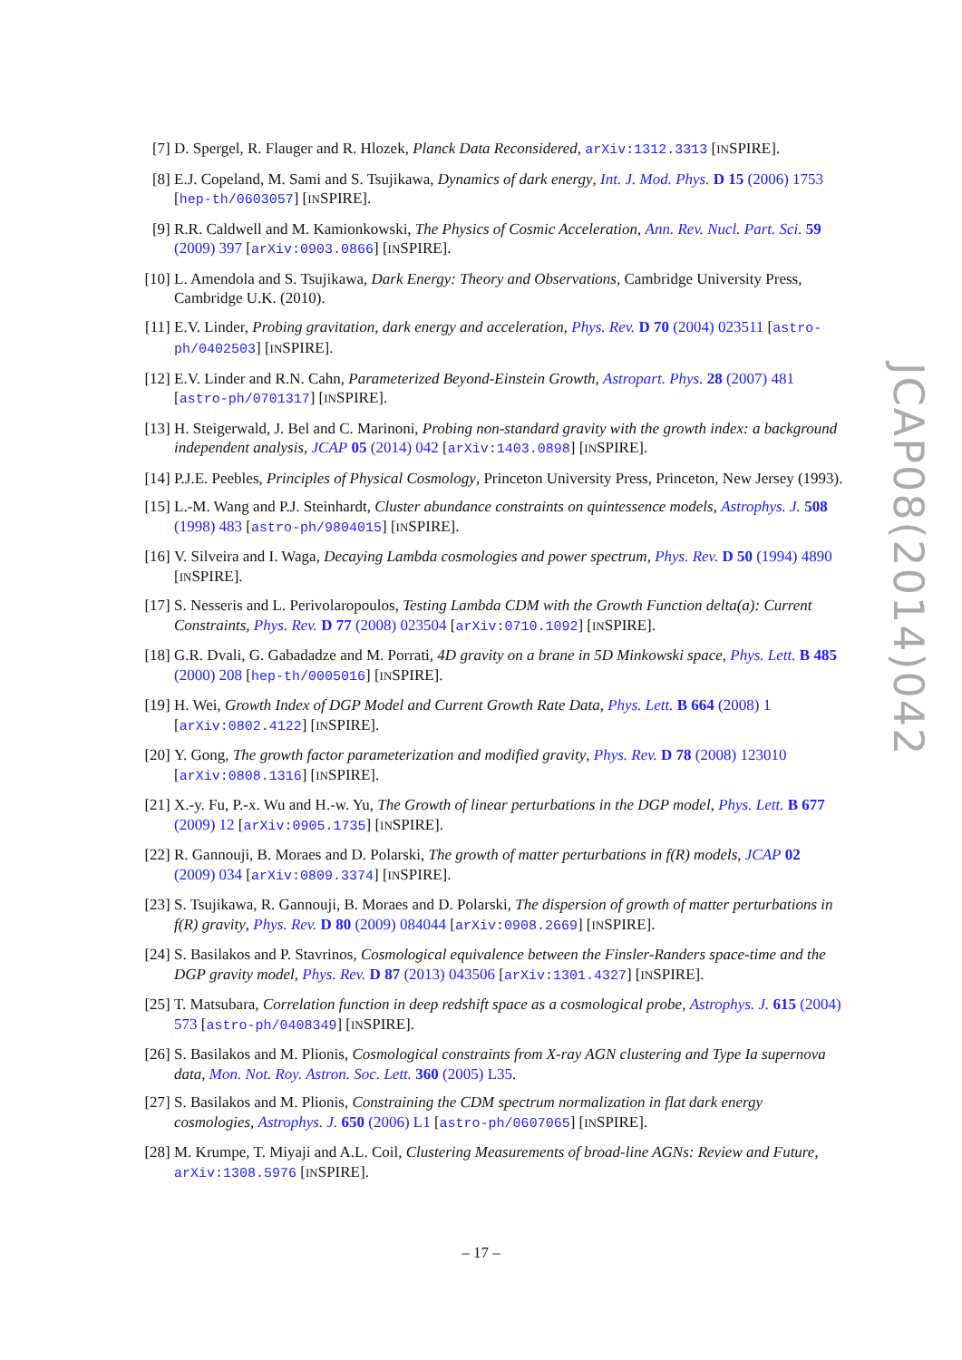[7] D. Spergel, R. Flauger and R. Hlozek, Planck Data Reconsidered, arXiv:1312.3313 [INSPIRE].
[8] E.J. Copeland, M. Sami and S. Tsujikawa, Dynamics of dark energy, Int. J. Mod. Phys. D 15 (2006) 1753 [hep-th/0603057] [INSPIRE].
[9] R.R. Caldwell and M. Kamionkowski, The Physics of Cosmic Acceleration, Ann. Rev. Nucl. Part. Sci. 59 (2009) 397 [arXiv:0903.0866] [INSPIRE].
[10] L. Amendola and S. Tsujikawa, Dark Energy: Theory and Observations, Cambridge University Press, Cambridge U.K. (2010).
[11] E.V. Linder, Probing gravitation, dark energy and acceleration, Phys. Rev. D 70 (2004) 023511 [astro-ph/0402503] [INSPIRE].
[12] E.V. Linder and R.N. Cahn, Parameterized Beyond-Einstein Growth, Astropart. Phys. 28 (2007) 481 [astro-ph/0701317] [INSPIRE].
[13] H. Steigerwald, J. Bel and C. Marinoni, Probing non-standard gravity with the growth index: a background independent analysis, JCAP 05 (2014) 042 [arXiv:1403.0898] [INSPIRE].
[14] P.J.E. Peebles, Principles of Physical Cosmology, Princeton University Press, Princeton, New Jersey (1993).
[15] L.-M. Wang and P.J. Steinhardt, Cluster abundance constraints on quintessence models, Astrophys. J. 508 (1998) 483 [astro-ph/9804015] [INSPIRE].
[16] V. Silveira and I. Waga, Decaying Lambda cosmologies and power spectrum, Phys. Rev. D 50 (1994) 4890 [INSPIRE].
[17] S. Nesseris and L. Perivolaropoulos, Testing Lambda CDM with the Growth Function delta(a): Current Constraints, Phys. Rev. D 77 (2008) 023504 [arXiv:0710.1092] [INSPIRE].
[18] G.R. Dvali, G. Gabadadze and M. Porrati, 4D gravity on a brane in 5D Minkowski space, Phys. Lett. B 485 (2000) 208 [hep-th/0005016] [INSPIRE].
[19] H. Wei, Growth Index of DGP Model and Current Growth Rate Data, Phys. Lett. B 664 (2008) 1 [arXiv:0802.4122] [INSPIRE].
[20] Y. Gong, The growth factor parameterization and modified gravity, Phys. Rev. D 78 (2008) 123010 [arXiv:0808.1316] [INSPIRE].
[21] X.-y. Fu, P.-x. Wu and H.-w. Yu, The Growth of linear perturbations in the DGP model, Phys. Lett. B 677 (2009) 12 [arXiv:0905.1735] [INSPIRE].
[22] R. Gannouji, B. Moraes and D. Polarski, The growth of matter perturbations in f(R) models, JCAP 02 (2009) 034 [arXiv:0809.3374] [INSPIRE].
[23] S. Tsujikawa, R. Gannouji, B. Moraes and D. Polarski, The dispersion of growth of matter perturbations in f(R) gravity, Phys. Rev. D 80 (2009) 084044 [arXiv:0908.2669] [INSPIRE].
[24] S. Basilakos and P. Stavrinos, Cosmological equivalence between the Finsler-Randers space-time and the DGP gravity model, Phys. Rev. D 87 (2013) 043506 [arXiv:1301.4327] [INSPIRE].
[25] T. Matsubara, Correlation function in deep redshift space as a cosmological probe, Astrophys. J. 615 (2004) 573 [astro-ph/0408349] [INSPIRE].
[26] S. Basilakos and M. Plionis, Cosmological constraints from X-ray AGN clustering and Type Ia supernova data, Mon. Not. Roy. Astron. Soc. Lett. 360 (2005) L35.
[27] S. Basilakos and M. Plionis, Constraining the CDM spectrum normalization in flat dark energy cosmologies, Astrophys. J. 650 (2006) L1 [astro-ph/0607065] [INSPIRE].
[28] M. Krumpe, T. Miyaji and A.L. Coil, Clustering Measurements of broad-line AGNs: Review and Future, arXiv:1308.5976 [INSPIRE].
JCAP08(2014)042
– 17 –